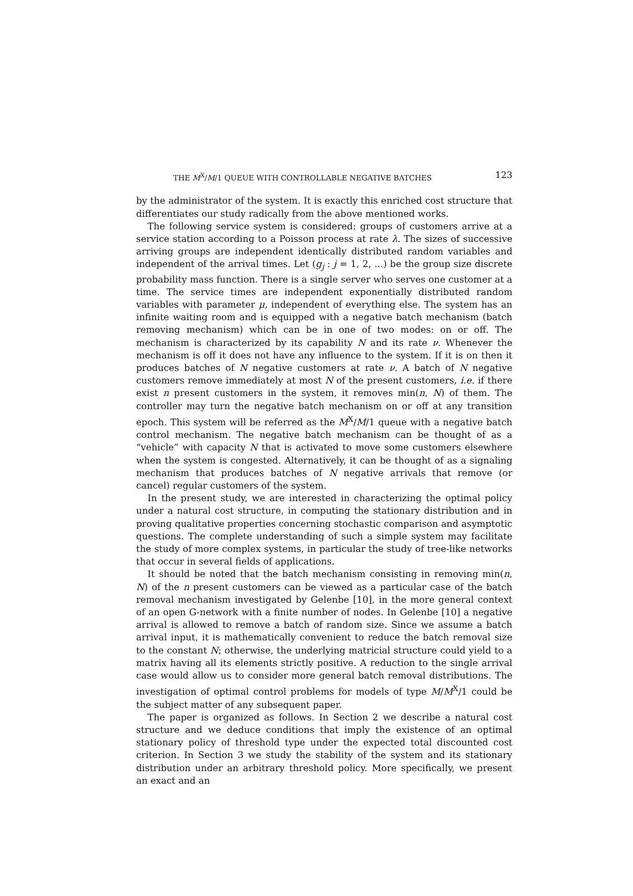THE M<sup>X</sup>/M/1 QUEUE WITH CONTROLLABLE NEGATIVE BATCHES 123
by the administrator of the system. It is exactly this enriched cost structure that differentiates our study radically from the above mentioned works.
The following service system is considered: groups of customers arrive at a service station according to a Poisson process at rate λ. The sizes of successive arriving groups are independent identically distributed random variables and independent of the arrival times. Let (g<sub>j</sub> : j = 1, 2, ...) be the group size discrete probability mass function. There is a single server who serves one customer at a time. The service times are independent exponentially distributed random variables with parameter μ, independent of everything else. The system has an infinite waiting room and is equipped with a negative batch mechanism (batch removing mechanism) which can be in one of two modes: on or off. The mechanism is characterized by its capability N and its rate ν. Whenever the mechanism is off it does not have any influence to the system. If it is on then it produces batches of N negative customers at rate ν. A batch of N negative customers remove immediately at most N of the present customers, i.e. if there exist n present customers in the system, it removes min(n, N) of them. The controller may turn the negative batch mechanism on or off at any transition epoch. This system will be referred as the M<sup>X</sup>/M/1 queue with a negative batch control mechanism. The negative batch mechanism can be thought of as a “vehicle” with capacity N that is activated to move some customers elsewhere when the system is congested. Alternatively, it can be thought of as a signaling mechanism that produces batches of N negative arrivals that remove (or cancel) regular customers of the system.
In the present study, we are interested in characterizing the optimal policy under a natural cost structure, in computing the stationary distribution and in proving qualitative properties concerning stochastic comparison and asymptotic questions. The complete understanding of such a simple system may facilitate the study of more complex systems, in particular the study of tree-like networks that occur in several fields of applications.
It should be noted that the batch mechanism consisting in removing min(n, N) of the n present customers can be viewed as a particular case of the batch removal mechanism investigated by Gelenbe [10], in the more general context of an open G-network with a finite number of nodes. In Gelenbe [10] a negative arrival is allowed to remove a batch of random size. Since we assume a batch arrival input, it is mathematically convenient to reduce the batch removal size to the constant N; otherwise, the underlying matricial structure could yield to a matrix having all its elements strictly positive. A reduction to the single arrival case would allow us to consider more general batch removal distributions. The investigation of optimal control problems for models of type M/M<sup>X</sup>/1 could be the subject matter of any subsequent paper.
The paper is organized as follows. In Section 2 we describe a natural cost structure and we deduce conditions that imply the existence of an optimal stationary policy of threshold type under the expected total discounted cost criterion. In Section 3 we study the stability of the system and its stationary distribution under an arbitrary threshold policy. More specifically, we present an exact and an